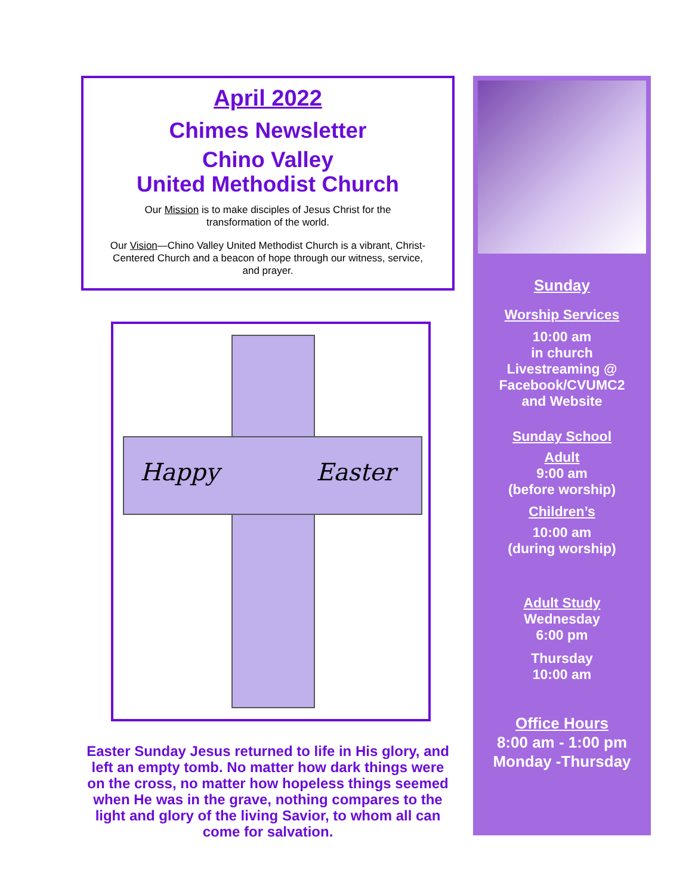April 2022
Chimes Newsletter
Chino Valley
United Methodist Church
Our Mission is to make disciples of Jesus Christ for the transformation of the world.
Our Vision—Chino Valley United Methodist Church is a vibrant, Christ-Centered Church and a beacon of hope through our witness, service, and prayer.
Happy Easter
Easter Sunday Jesus returned to life in His glory, and left an empty tomb. No matter how dark things were on the cross, no matter how hopeless things seemed when He was in the grave, nothing compares to the light and glory of the living Savior, to whom all can come for salvation.
Sunday
Worship Services
10:00 am
in church
Livestreaming @
Facebook/CVUMC2
and Website
Sunday School
Adult
9:00 am
(before worship)
Children’s
10:00 am
(during worship)
Adult Study
Wednesday
6:00 pm
Thursday
10:00 am
Office Hours
8:00 am - 1:00 pm
Monday -Thursday